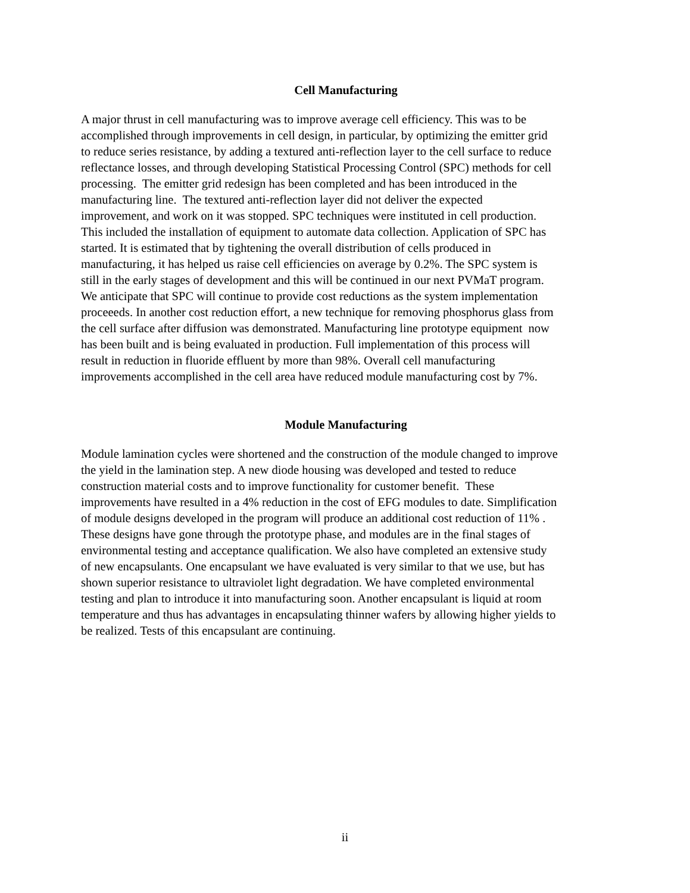Cell Manufacturing
A major thrust in cell manufacturing was to improve average cell efficiency. This was to be
accomplished through improvements in cell design, in particular, by optimizing the emitter grid
to reduce series resistance, by adding a textured anti-reflection layer to the cell surface to reduce
reflectance losses, and through developing Statistical Processing Control (SPC) methods for cell
processing. The emitter grid redesign has been completed and has been introduced in the
manufacturing line. The textured anti-reflection layer did not deliver the expected
improvement, and work on it was stopped. SPC techniques were instituted in cell production.
This included the installation of equipment to automate data collection. Application of SPC has
started. It is estimated that by tightening the overall distribution of cells produced in
manufacturing, it has helped us raise cell efficiencies on average by 0.2%. The SPC system is
still in the early stages of development and this will be continued in our next PVMaT program.
We anticipate that SPC will continue to provide cost reductions as the system implementation
proceeeds. In another cost reduction effort, a new technique for removing phosphorus glass from
the cell surface after diffusion was demonstrated. Manufacturing line prototype equipment now
has been built and is being evaluated in production. Full implementation of this process will
result in reduction in fluoride effluent by more than 98%. Overall cell manufacturing
improvements accomplished in the cell area have reduced module manufacturing cost by 7%.
Module Manufacturing
Module lamination cycles were shortened and the construction of the module changed to improve
the yield in the lamination step. A new diode housing was developed and tested to reduce
construction material costs and to improve functionality for customer benefit. These
improvements have resulted in a 4% reduction in the cost of EFG modules to date. Simplification
of module designs developed in the program will produce an additional cost reduction of 11% .
These designs have gone through the prototype phase, and modules are in the final stages of
environmental testing and acceptance qualification. We also have completed an extensive study
of new encapsulants. One encapsulant we have evaluated is very similar to that we use, but has
shown superior resistance to ultraviolet light degradation. We have completed environmental
testing and plan to introduce it into manufacturing soon. Another encapsulant is liquid at room
temperature and thus has advantages in encapsulating thinner wafers by allowing higher yields to
be realized. Tests of this encapsulant are continuing.
ii